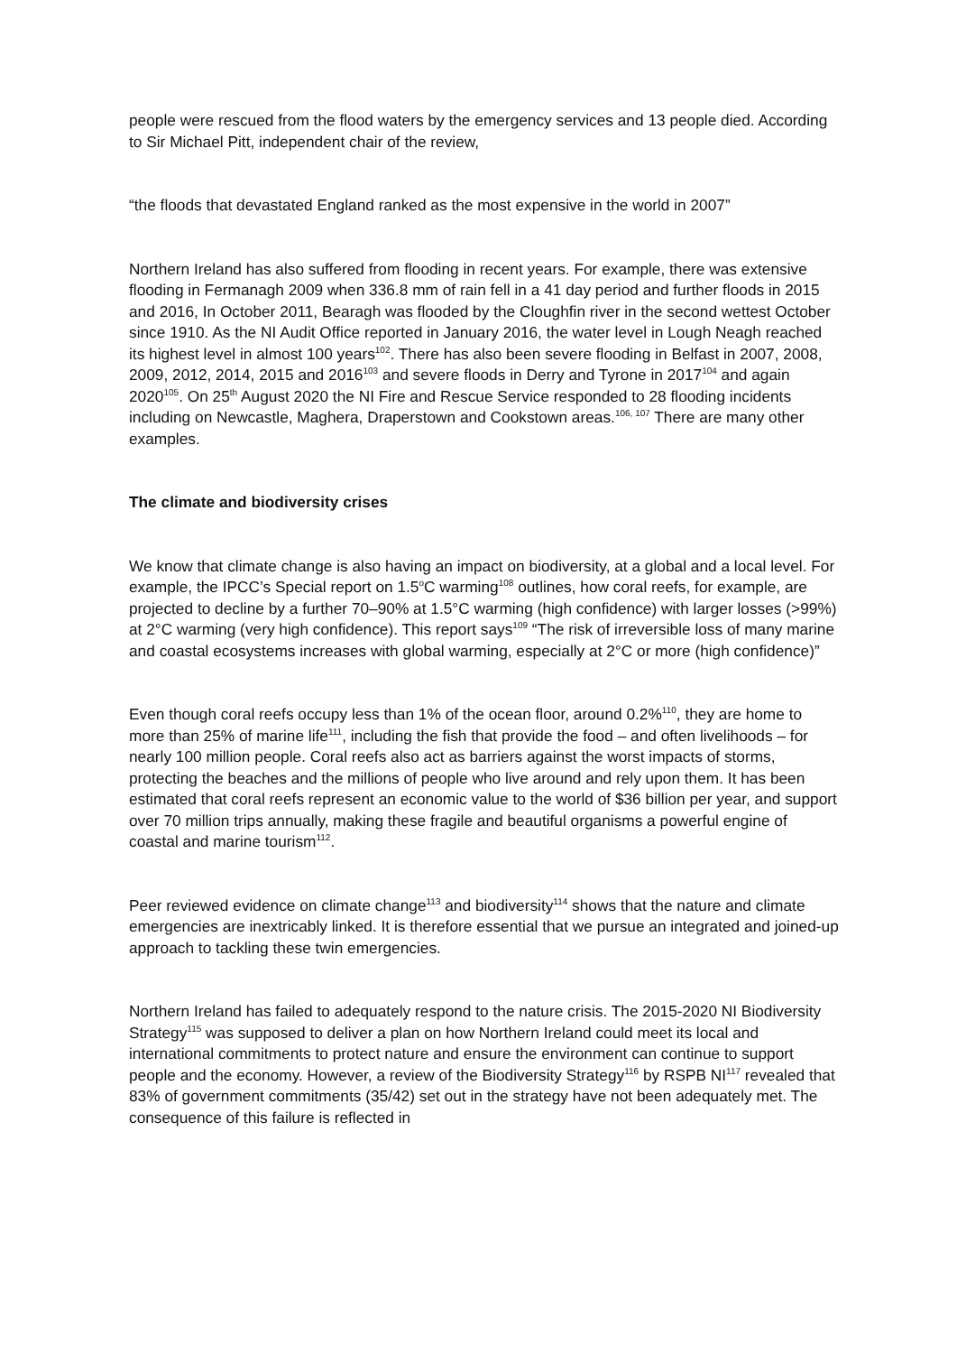people were rescued from the flood waters by the emergency services and 13 people died. According to Sir Michael Pitt, independent chair of the review,
“the floods that devastated England ranked as the most expensive in the world in 2007”
Northern Ireland has also suffered from flooding in recent years. For example, there was extensive flooding in Fermanagh 2009 when 336.8 mm of rain fell in a 41 day period and further floods in 2015 and 2016, In October 2011, Bearagh was flooded by the Cloughfin river in the second wettest October since 1910. As the NI Audit Office reported in January 2016, the water level in Lough Neagh reached its highest level in almost 100 years<sup>102</sup>. There has also been severe flooding in Belfast in 2007, 2008, 2009, 2012, 2014, 2015 and 2016<sup>103</sup> and severe floods in Derry and Tyrone in 2017<sup>104</sup> and again 2020<sup>105</sup>. On 25<sup>th</sup> August 2020 the NI Fire and Rescue Service responded to 28 flooding incidents including on Newcastle, Maghera, Draperstown and Cookstown areas.<sup>106, 107</sup> There are many other examples.
The climate and biodiversity crises
We know that climate change is also having an impact on biodiversity, at a global and a local level. For example, the IPCC’s Special report on 1.5<sup>o</sup>C warming<sup>108</sup> outlines, how coral reefs, for example, are projected to decline by a further 70–90% at 1.5°C warming (high confidence) with larger losses (>99%) at 2°C warming (very high confidence). This report says<sup>109</sup> “The risk of irreversible loss of many marine and coastal ecosystems increases with global warming, especially at 2°C or more (high confidence)”
Even though coral reefs occupy less than 1% of the ocean floor, around 0.2%<sup>110</sup>, they are home to more than 25% of marine life<sup>111</sup>, including the fish that provide the food – and often livelihoods – for nearly 100 million people. Coral reefs also act as barriers against the worst impacts of storms, protecting the beaches and the millions of people who live around and rely upon them. It has been estimated that coral reefs represent an economic value to the world of $36 billion per year, and support over 70 million trips annually, making these fragile and beautiful organisms a powerful engine of coastal and marine tourism<sup>112</sup>.
Peer reviewed evidence on climate change<sup>113</sup> and biodiversity<sup>114</sup> shows that the nature and climate emergencies are inextricably linked. It is therefore essential that we pursue an integrated and joined-up approach to tackling these twin emergencies.
Northern Ireland has failed to adequately respond to the nature crisis. The 2015-2020 NI Biodiversity Strategy<sup>115</sup> was supposed to deliver a plan on how Northern Ireland could meet its local and international commitments to protect nature and ensure the environment can continue to support people and the economy. However, a review of the Biodiversity Strategy<sup>116</sup> by RSPB NI<sup>117</sup> revealed that 83% of government commitments (35/42) set out in the strategy have not been adequately met. The consequence of this failure is reflected in